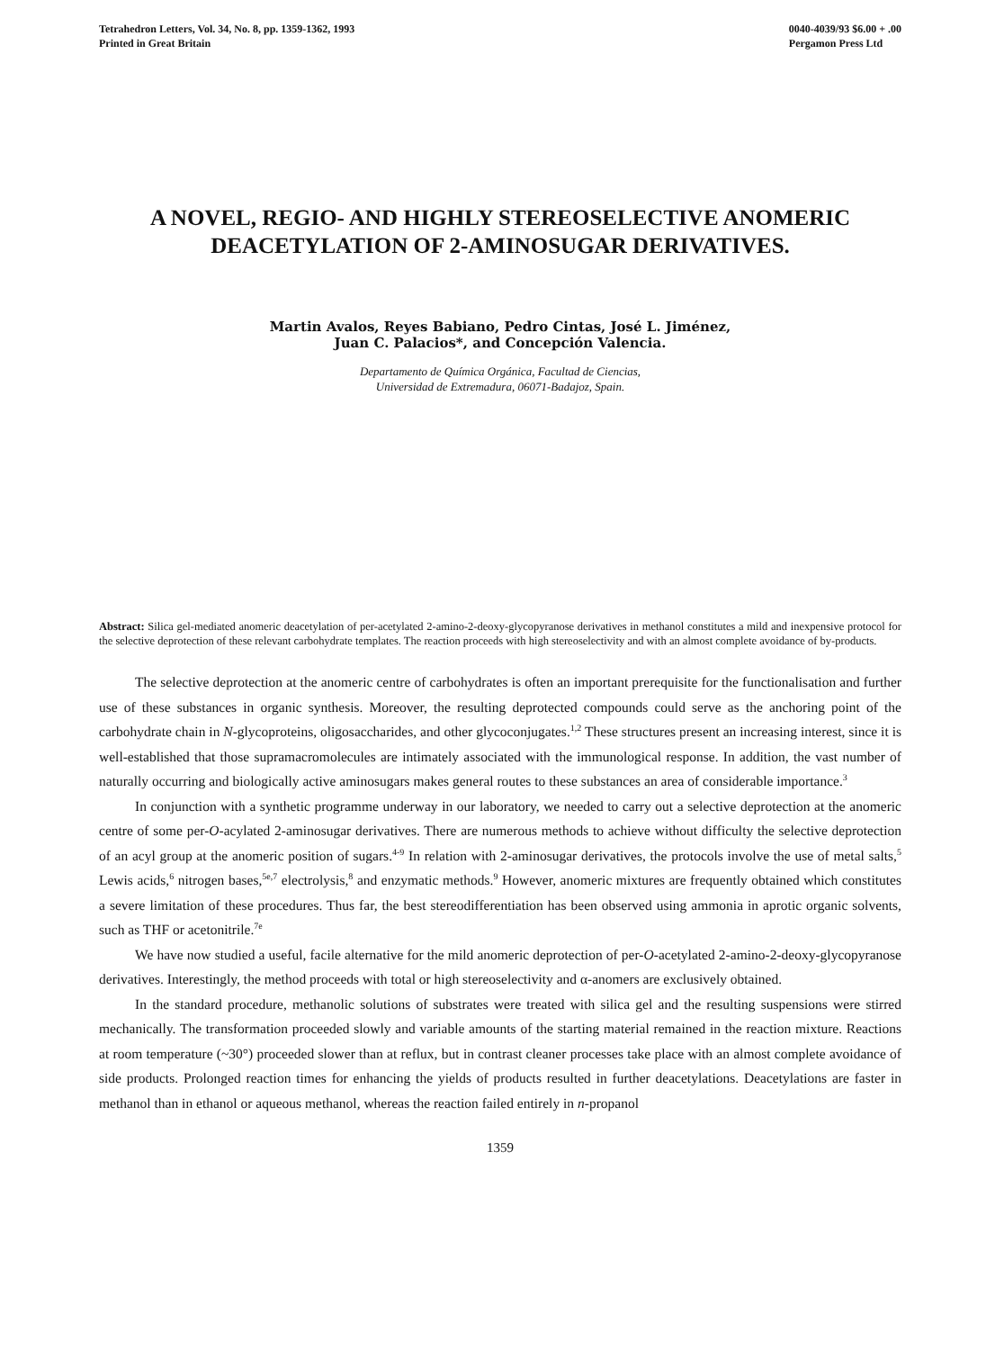Tetrahedron Letters, Vol. 34, No. 8, pp. 1359-1362, 1993
Printed in Great Britain
0040-4039/93 $6.00 + .00
Pergamon Press Ltd
A NOVEL, REGIO- AND HIGHLY STEREOSELECTIVE ANOMERIC DEACETYLATION OF 2-AMINOSUGAR DERIVATIVES.
Martin Avalos, Reyes Babiano, Pedro Cintas, José L. Jiménez,
Juan C. Palacios*, and Concepción Valencia.
Departamento de Química Orgánica, Facultad de Ciencias,
Universidad de Extremadura, 06071-Badajoz, Spain.
Abstract: Silica gel-mediated anomeric deacetylation of per-acetylated 2-amino-2-deoxy-glycopyranose derivatives in methanol constitutes a mild and inexpensive protocol for the selective deprotection of these relevant carbohydrate templates. The reaction proceeds with high stereoselectivity and with an almost complete avoidance of by-products.
The selective deprotection at the anomeric centre of carbohydrates is often an important prerequisite for the functionalisation and further use of these substances in organic synthesis. Moreover, the resulting deprotected compounds could serve as the anchoring point of the carbohydrate chain in N-glycoproteins, oligosaccharides, and other glycoconjugates.<sup>1,2</sup> These structures present an increasing interest, since it is well-established that those supramacromolecules are intimately associated with the immunological response. In addition, the vast number of naturally occurring and biologically active aminosugars makes general routes to these substances an area of considerable importance.<sup>3</sup>
In conjunction with a synthetic programme underway in our laboratory, we needed to carry out a selective deprotection at the anomeric centre of some per-O-acylated 2-aminosugar derivatives. There are numerous methods to achieve without difficulty the selective deprotection of an acyl group at the anomeric position of sugars.<sup>4-9</sup> In relation with 2-aminosugar derivatives, the protocols involve the use of metal salts,<sup>5</sup> Lewis acids,<sup>6</sup> nitrogen bases,<sup>5e,7</sup> electrolysis,<sup>8</sup> and enzymatic methods.<sup>9</sup> However, anomeric mixtures are frequently obtained which constitutes a severe limitation of these procedures. Thus far, the best stereodifferentiation has been observed using ammonia in aprotic organic solvents, such as THF or acetonitrile.<sup>7e</sup>
We have now studied a useful, facile alternative for the mild anomeric deprotection of per-O-acetylated 2-amino-2-deoxy-glycopyranose derivatives. Interestingly, the method proceeds with total or high stereoselectivity and α-anomers are exclusively obtained.
In the standard procedure, methanolic solutions of substrates were treated with silica gel and the resulting suspensions were stirred mechanically. The transformation proceeded slowly and variable amounts of the starting material remained in the reaction mixture. Reactions at room temperature (~30°) proceeded slower than at reflux, but in contrast cleaner processes take place with an almost complete avoidance of side products. Prolonged reaction times for enhancing the yields of products resulted in further deacetylations. Deacetylations are faster in methanol than in ethanol or aqueous methanol, whereas the reaction failed entirely in n-propanol
1359